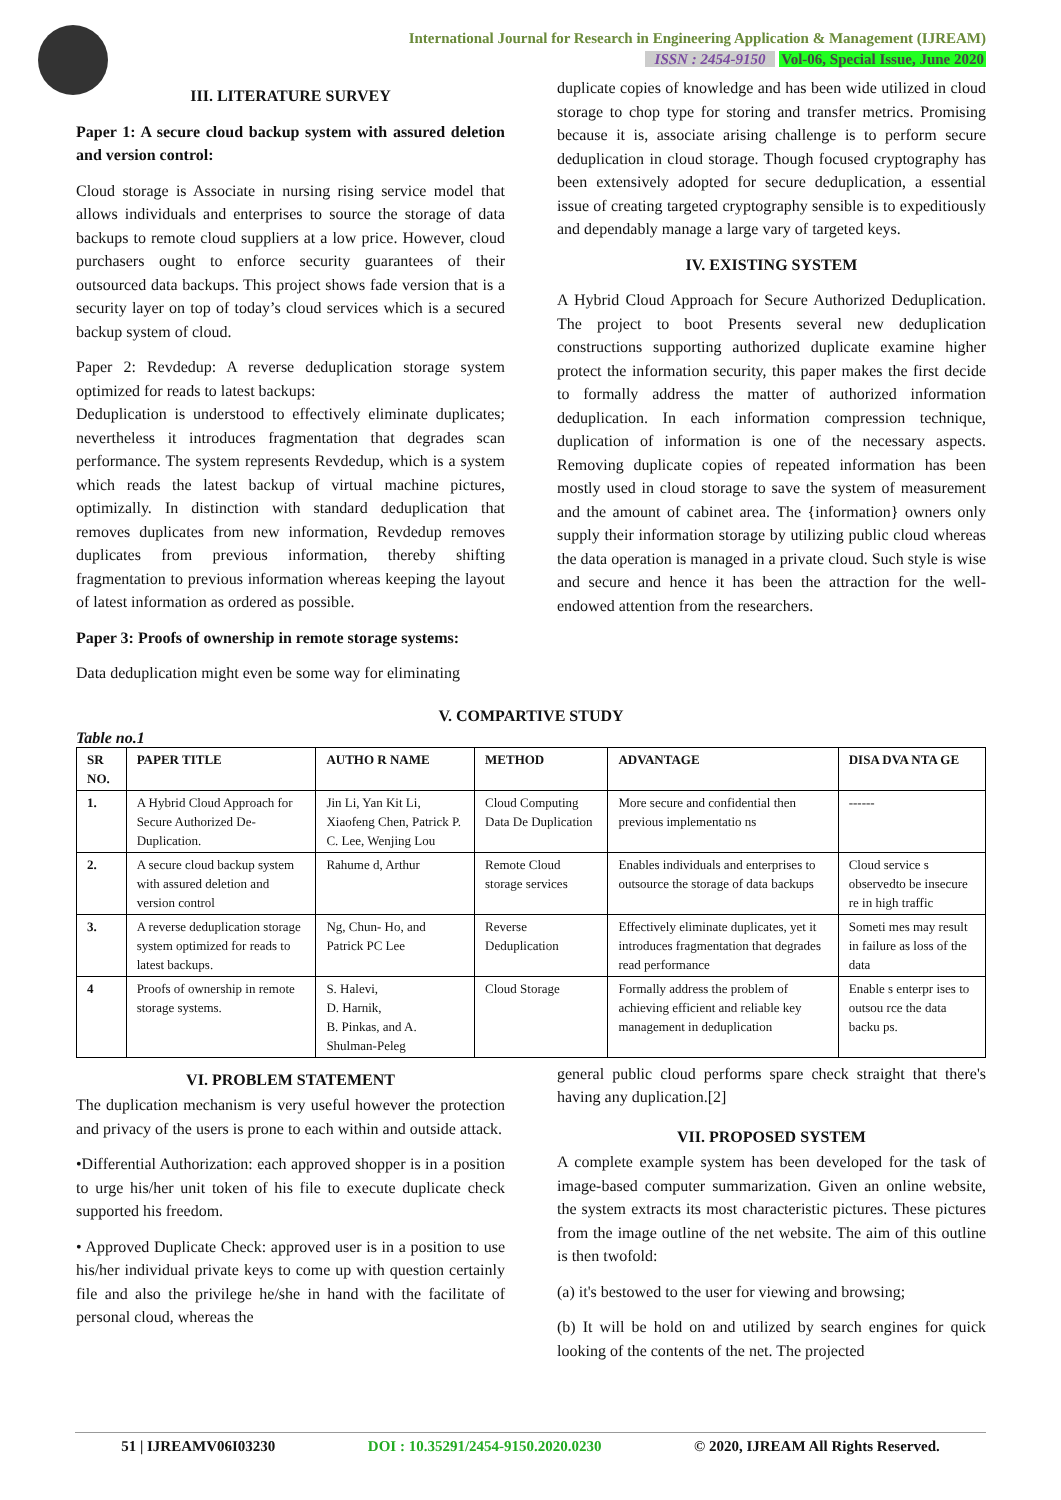International Journal for Research in Engineering Application & Management (IJREAM)
ISSN : 2454-9150 Vol-06, Special Issue, June 2020
III. LITERATURE SURVEY
Paper 1: A secure cloud backup system with assured deletion and version control:
Cloud storage is Associate in nursing rising service model that allows individuals and enterprises to source the storage of data backups to remote cloud suppliers at a low price. However, cloud purchasers ought to enforce security guarantees of their outsourced data backups. This project shows fade version that is a security layer on top of today’s cloud services which is a secured backup system of cloud.
Paper 2: Revdedup: A reverse deduplication storage system optimized for reads to latest backups:
Deduplication is understood to effectively eliminate duplicates; nevertheless it introduces fragmentation that degrades scan performance. The system represents Revdedup, which is a system which reads the latest backup of virtual machine pictures, optimizally. In distinction with standard deduplication that removes duplicates from new information, Revdedup removes duplicates from previous information, thereby shifting fragmentation to previous information whereas keeping the layout of latest information as ordered as possible.
Paper 3: Proofs of ownership in remote storage systems:
Data deduplication might even be some way for eliminating
duplicate copies of knowledge and has been wide utilized in cloud storage to chop type for storing and transfer metrics. Promising because it is, associate arising challenge is to perform secure deduplication in cloud storage. Though focused cryptography has been extensively adopted for secure deduplication, a essential issue of creating targeted cryptography sensible is to expeditiously and dependably manage a large vary of targeted keys.
IV. EXISTING SYSTEM
A Hybrid Cloud Approach for Secure Authorized Deduplication. The project to boot Presents several new deduplication constructions supporting authorized duplicate examine higher protect the information security, this paper makes the first decide to formally address the matter of authorized information deduplication. In each information compression technique, duplication of information is one of the necessary aspects. Removing duplicate copies of repeated information has been mostly used in cloud storage to save the system of measurement and the amount of cabinet area. The {information} owners only supply their information storage by utilizing public cloud whereas the data operation is managed in a private cloud. Such style is wise and secure and hence it has been the attraction for the well-endowed attention from the researchers.
V. COMPARTIVE STUDY
Table no.1
| SR NO. | PAPER TITLE | AUTHO R NAME | METHOD | ADVANTAGE | DISA DVA NTA GE |
| --- | --- | --- | --- | --- | --- |
| 1. | A Hybrid Cloud Approach for Secure Authorized De-Duplication. | Jin Li, Yan Kit Li, Xiaofeng Chen, Patrick P. C. Lee, Wenjing Lou | Cloud Computing Data De Duplication | More secure and confidential then previous implementatio ns | ------ |
| 2. | A secure cloud backup system with assured deletion and version control | Rahume d, Arthur | Remote Cloud storage services | Enables individuals and enterprises to outsource the storage of data backups | Cloud service s observedto be insecure re in high traffic |
| 3. | A reverse deduplication storage system optimized for reads to latest backups. | Ng, Chun- Ho, and Patrick PC Lee | Reverse Deduplication | Effectively eliminate duplicates, yet it introduces fragmentation that degrades read performance | Someti mes may result in failure as loss of the data |
| 4 | Proofs of ownership in remote storage systems. | S. Halevi, D. Harnik, B. Pinkas, and A. Shulman-Peleg | Cloud Storage | Formally address the problem of achieving efficient and reliable key management in deduplication | Enable s enterpr ises to outsou rce the data backu ps. |
VI. PROBLEM STATEMENT
The duplication mechanism is very useful however the protection and privacy of the users is prone to each within and outside attack.
•Differential Authorization: each approved shopper is in a position to urge his/her unit token of his file to execute duplicate check supported his freedom.
• Approved Duplicate Check: approved user is in a position to use his/her individual private keys to come up with question certainly file and also the privilege he/she in hand with the facilitate of personal cloud, whereas the
general public cloud performs spare check straight that there's having any duplication.[2]
VII. PROPOSED SYSTEM
A complete example system has been developed for the task of image-based computer summarization. Given an online website, the system extracts its most characteristic pictures. These pictures from the image outline of the net website. The aim of this outline is then twofold:
(a) it's bestowed to the user for viewing and browsing;
(b) It will be hold on and utilized by search engines for quick looking of the contents of the net. The projected
51 | IJREAMV06I03230 DOI : 10.35291/2454-9150.2020.0230 © 2020, IJREAM All Rights Reserved.